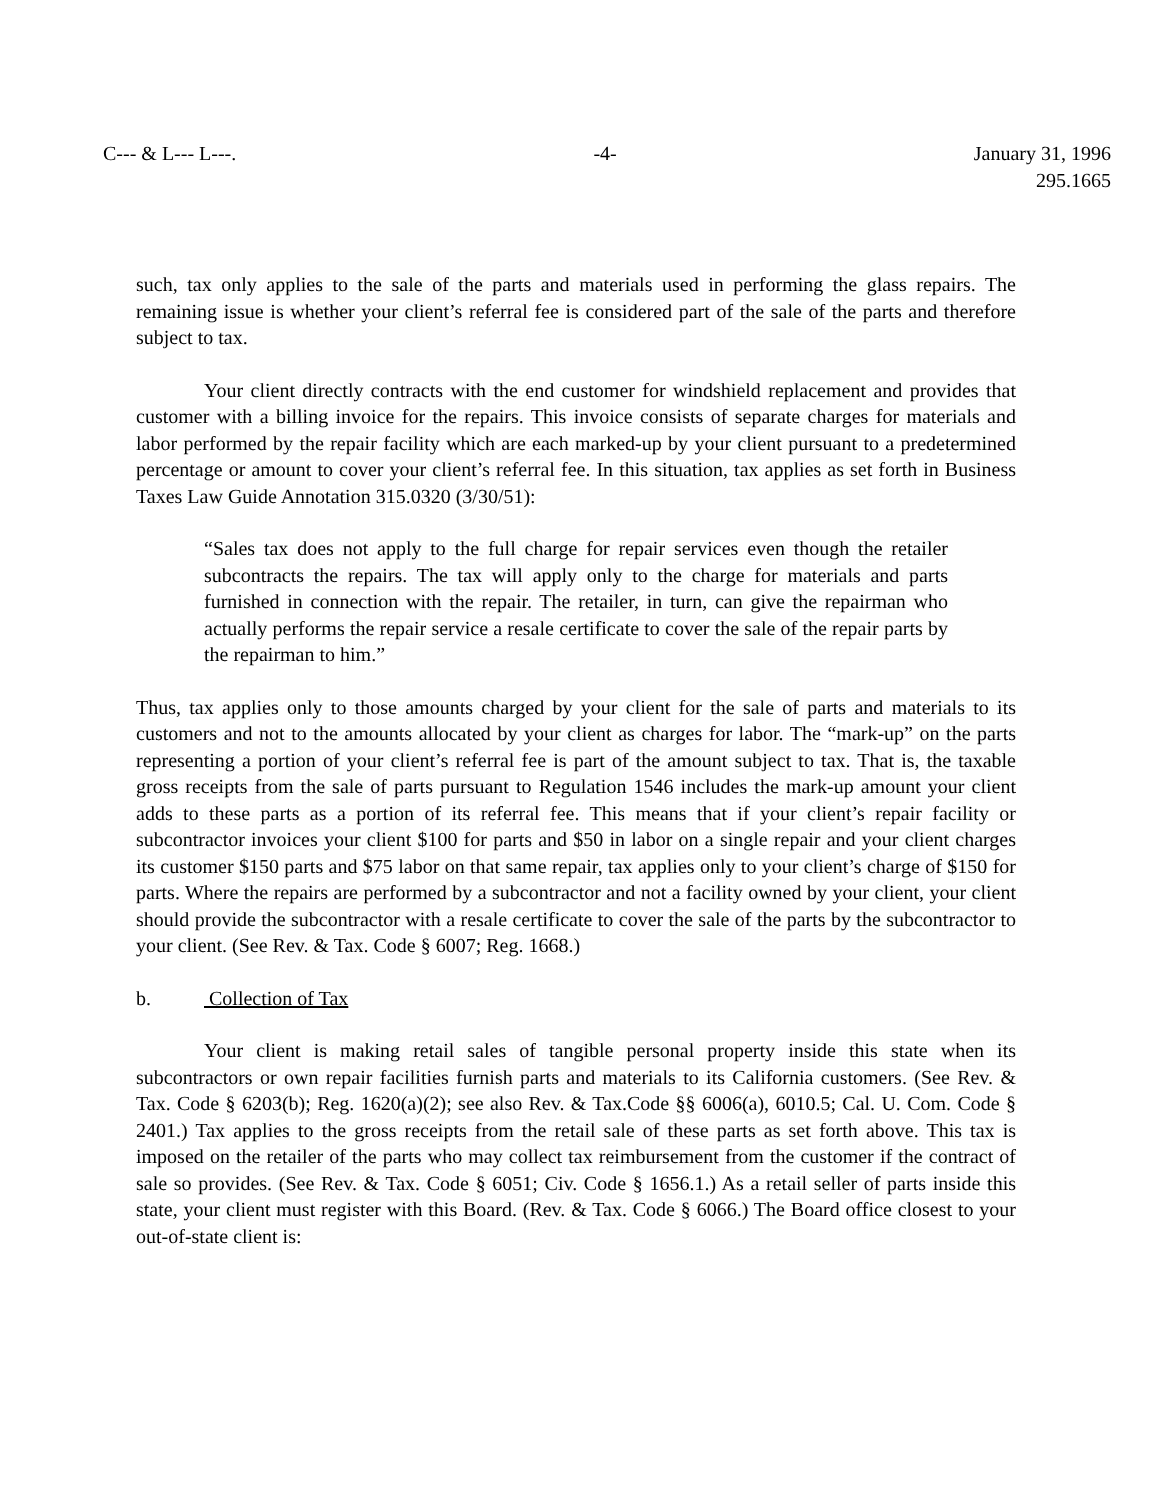C--- & L--- L---. -4- January 31, 1996
295.1665
such, tax only applies to the sale of the parts and materials used in performing the glass repairs. The remaining issue is whether your client’s referral fee is considered part of the sale of the parts and therefore subject to tax.
Your client directly contracts with the end customer for windshield replacement and provides that customer with a billing invoice for the repairs. This invoice consists of separate charges for materials and labor performed by the repair facility which are each marked-up by your client pursuant to a predetermined percentage or amount to cover your client’s referral fee. In this situation, tax applies as set forth in Business Taxes Law Guide Annotation 315.0320 (3/30/51):
“Sales tax does not apply to the full charge for repair services even though the retailer subcontracts the repairs. The tax will apply only to the charge for materials and parts furnished in connection with the repair. The retailer, in turn, can give the repairman who actually performs the repair service a resale certificate to cover the sale of the repair parts by the repairman to him.”
Thus, tax applies only to those amounts charged by your client for the sale of parts and materials to its customers and not to the amounts allocated by your client as charges for labor. The “mark-up” on the parts representing a portion of your client’s referral fee is part of the amount subject to tax. That is, the taxable gross receipts from the sale of parts pursuant to Regulation 1546 includes the mark-up amount your client adds to these parts as a portion of its referral fee. This means that if your client’s repair facility or subcontractor invoices your client $100 for parts and $50 in labor on a single repair and your client charges its customer $150 parts and $75 labor on that same repair, tax applies only to your client’s charge of $150 for parts. Where the repairs are performed by a subcontractor and not a facility owned by your client, your client should provide the subcontractor with a resale certificate to cover the sale of the parts by the subcontractor to your client. (See Rev. & Tax. Code § 6007; Reg. 1668.)
b. Collection of Tax
Your client is making retail sales of tangible personal property inside this state when its subcontractors or own repair facilities furnish parts and materials to its California customers. (See Rev. & Tax. Code § 6203(b); Reg. 1620(a)(2); see also Rev. & Tax.Code §§ 6006(a), 6010.5; Cal. U. Com. Code § 2401.) Tax applies to the gross receipts from the retail sale of these parts as set forth above. This tax is imposed on the retailer of the parts who may collect tax reimbursement from the customer if the contract of sale so provides. (See Rev. & Tax. Code § 6051; Civ. Code § 1656.1.) As a retail seller of parts inside this state, your client must register with this Board. (Rev. & Tax. Code § 6066.) The Board office closest to your out-of-state client is: